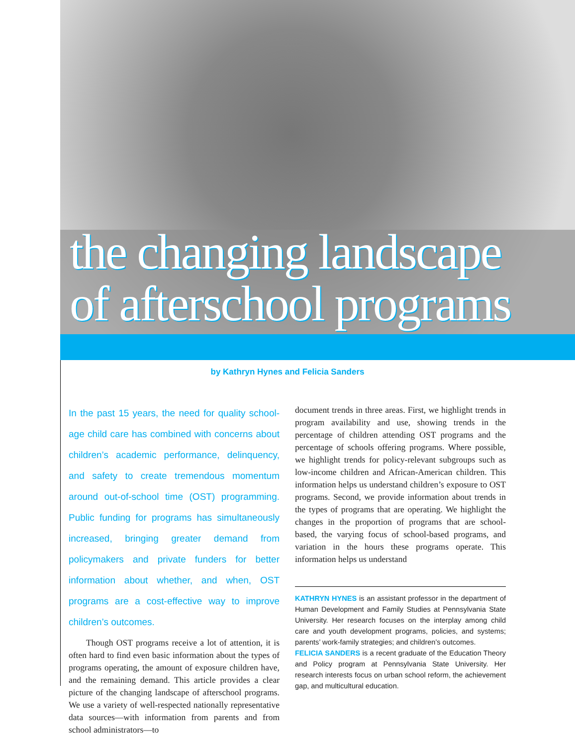the changing landscape
of afterschool programs
by Kathryn Hynes and Felicia Sanders
In the past 15 years, the need for quality school-age child care has combined with concerns about children’s academic performance, delinquency, and safety to create tremendous momentum around out-of-school time (OST) programming. Public funding for programs has simultaneously increased, bringing greater demand from policymakers and private funders for better information about whether, and when, OST programs are a cost-effective way to improve children’s outcomes.
Though OST programs receive a lot of attention, it is often hard to find even basic information about the types of programs operating, the amount of exposure children have, and the remaining demand. This article provides a clear picture of the changing landscape of afterschool programs. We use a variety of well-respected nationally representative data sources—with information from parents and from school administrators—to
document trends in three areas. First, we highlight trends in program availability and use, showing trends in the percentage of children attending OST programs and the percentage of schools offering programs. Where possible, we highlight trends for policy-relevant subgroups such as low-income children and African-American children. This information helps us understand children’s exposure to OST programs. Second, we provide information about trends in the types of programs that are operating. We highlight the changes in the proportion of programs that are school-based, the varying focus of school-based programs, and variation in the hours these programs operate. This information helps us understand
KATHRYN HYNES is an assistant professor in the department of Human Development and Family Studies at Pennsylvania State University. Her research focuses on the interplay among child care and youth development programs, policies, and systems; parents’ work-family strategies; and children’s outcomes.
FELICIA SANDERS is a recent graduate of the Education Theory and Policy program at Pennsylvania State University. Her research interests focus on urban school reform, the achievement gap, and multicultural education.